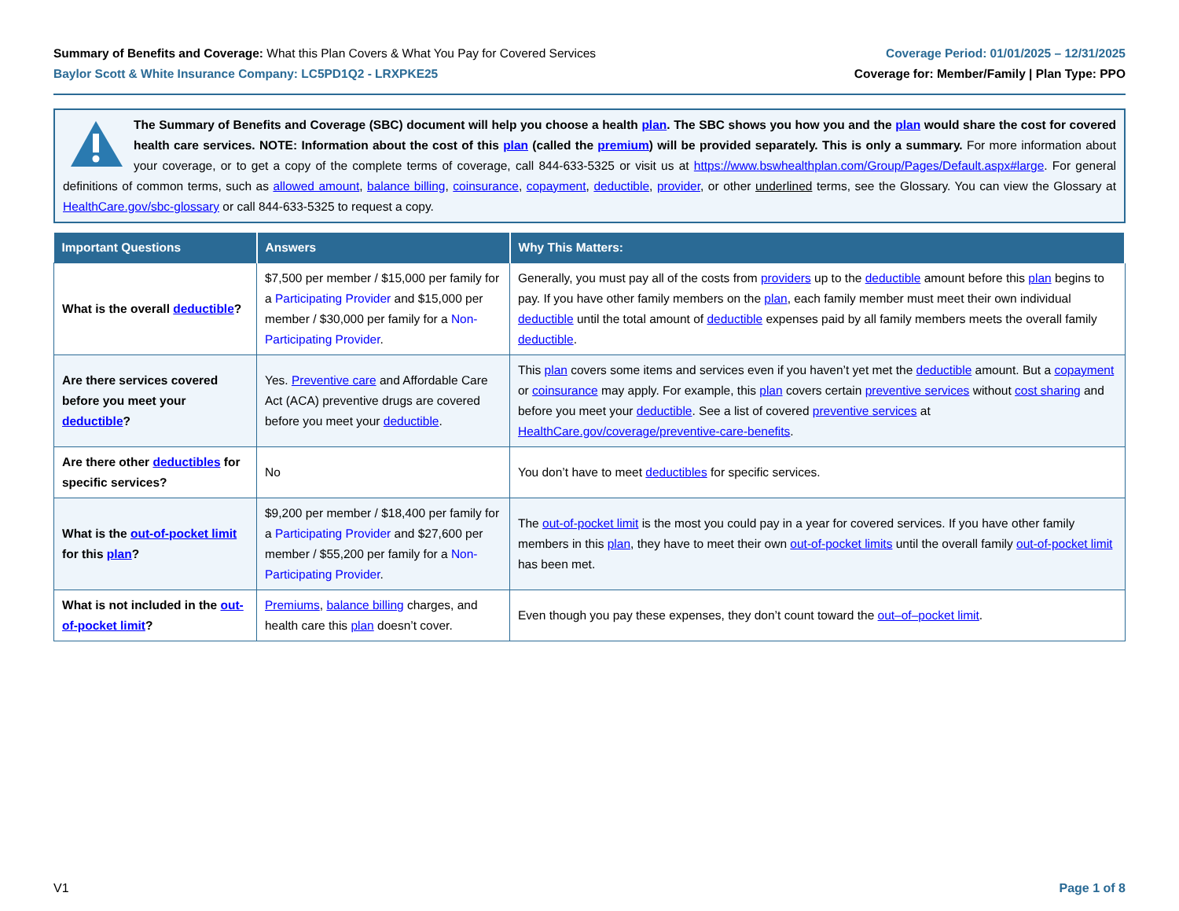Summary of Benefits and Coverage: What this Plan Covers & What You Pay for Covered Services
Baylor Scott & White Insurance Company: LC5PD1Q2 - LRXPKE25
Coverage Period: 01/01/2025 – 12/31/2025
Coverage for: Member/Family | Plan Type: PPO
The Summary of Benefits and Coverage (SBC) document will help you choose a health plan. The SBC shows you how you and the plan would share the cost for covered health care services. NOTE: Information about the cost of this plan (called the premium) will be provided separately. This is only a summary. For more information about your coverage, or to get a copy of the complete terms of coverage, call 844-633-5325 or visit us at https://www.bswhealthplan.com/Group/Pages/Default.aspx#large. For general definitions of common terms, such as allowed amount, balance billing, coinsurance, copayment, deductible, provider, or other underlined terms, see the Glossary. You can view the Glossary at HealthCare.gov/sbc-glossary or call 844-633-5325 to request a copy.
| Important Questions | Answers | Why This Matters: |
| --- | --- | --- |
| What is the overall deductible ? | $7,500 per member / $15,000 per family for a Participating Provider and $15,000 per member / $30,000 per family for a Non-Participating Provider . | Generally, you must pay all of the costs from providers up to the deductible amount before this plan begins to pay. If you have other family members on the plan , each family member must meet their own individual deductible until the total amount of deductible expenses paid by all family members meets the overall family deductible . |
| Are there services covered before you meet your deductible ? | Yes. Preventive care and Affordable Care Act (ACA) preventive drugs are covered before you meet your deductible . | This plan covers some items and services even if you haven’t yet met the deductible amount. But a copayment or coinsurance may apply. For example, this plan covers certain preventive services without cost sharing and before you meet your deductible . See a list of covered preventive services at HealthCare.gov/coverage/preventive-care-benefits . |
| Are there other deductibles for specific services? | No | You don’t have to meet deductibles for specific services. |
| What is the out-of-pocket limit for this plan ? | $9,200 per member / $18,400 per family for a Participating Provider and $27,600 per member / $55,200 per family for a Non-Participating Provider . | The out-of-pocket limit is the most you could pay in a year for covered services. If you have other family members in this plan , they have to meet their own out-of-pocket limits until the overall family out-of-pocket limit has been met. |
| What is not included in the out-of-pocket limit ? | Premiums , balance billing charges, and health care this plan doesn’t cover. | Even though you pay these expenses, they don’t count toward the out–of–pocket limit . |
V1 Page 1 of 8